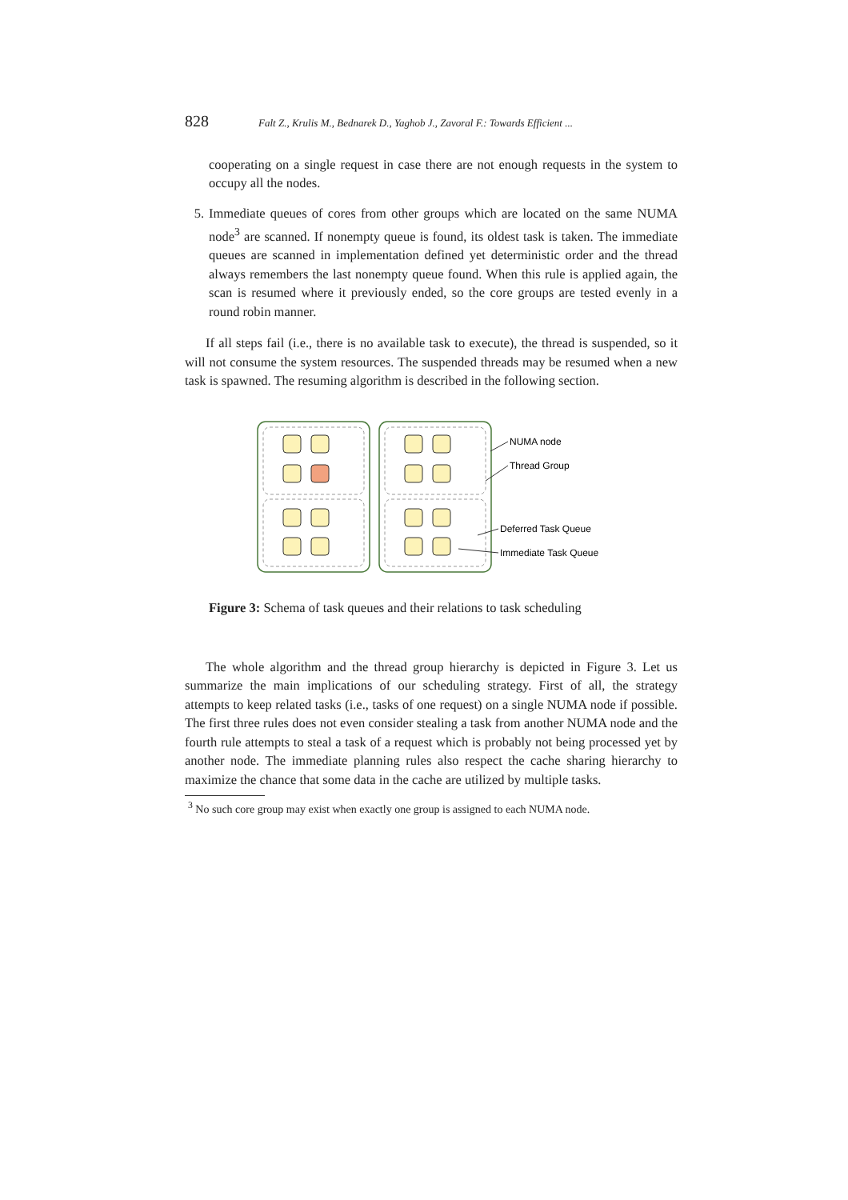828 Falt Z., Krulis M., Bednarek D., Yaghob J., Zavoral F.: Towards Efficient ...
cooperating on a single request in case there are not enough requests in the system to occupy all the nodes.
5. Immediate queues of cores from other groups which are located on the same NUMA node<sup>3</sup> are scanned. If nonempty queue is found, its oldest task is taken. The immediate queues are scanned in implementation defined yet deterministic order and the thread always remembers the last nonempty queue found. When this rule is applied again, the scan is resumed where it previously ended, so the core groups are tested evenly in a round robin manner.
If all steps fail (i.e., there is no available task to execute), the thread is suspended, so it will not consume the system resources. The suspended threads may be resumed when a new task is spawned. The resuming algorithm is described in the following section.
NUMA node
Thread Group
Deferred Task Queue
Immediate Task Queue
Figure 3: Schema of task queues and their relations to task scheduling
The whole algorithm and the thread group hierarchy is depicted in Figure 3. Let us summarize the main implications of our scheduling strategy. First of all, the strategy attempts to keep related tasks (i.e., tasks of one request) on a single NUMA node if possible. The first three rules does not even consider stealing a task from another NUMA node and the fourth rule attempts to steal a task of a request which is probably not being processed yet by another node. The immediate planning rules also respect the cache sharing hierarchy to maximize the chance that some data in the cache are utilized by multiple tasks.
<sup>3</sup> No such core group may exist when exactly one group is assigned to each NUMA node.